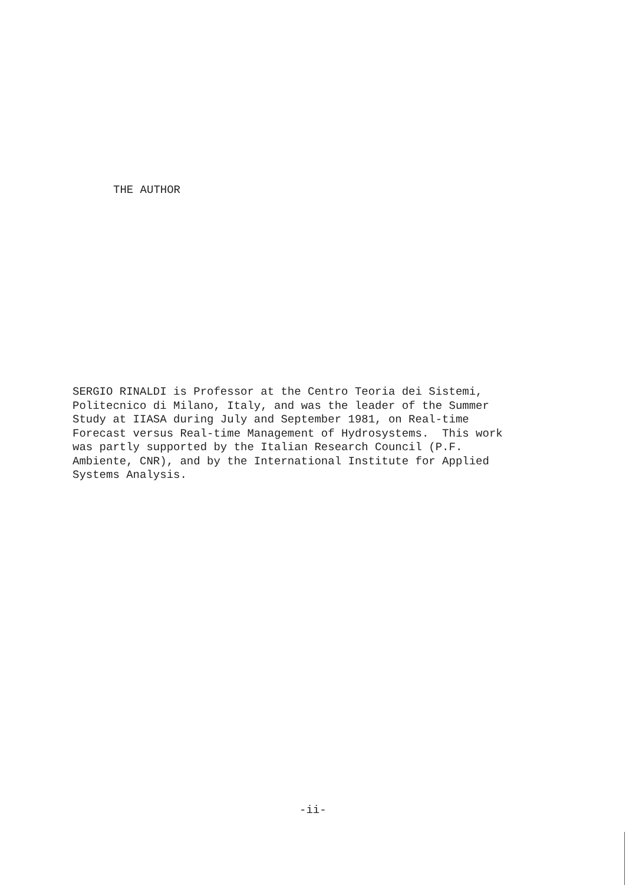THE AUTHOR
SERGIO RINALDI is Professor at the Centro Teoria dei Sistemi, Politecnico di Milano, Italy, and was the leader of the Summer Study at IIASA during July and September 1981, on Real-time Forecast versus Real-time Management of Hydrosystems. This work was partly supported by the Italian Research Council (P.F. Ambiente, CNR), and by the International Institute for Applied Systems Analysis.
-ii-